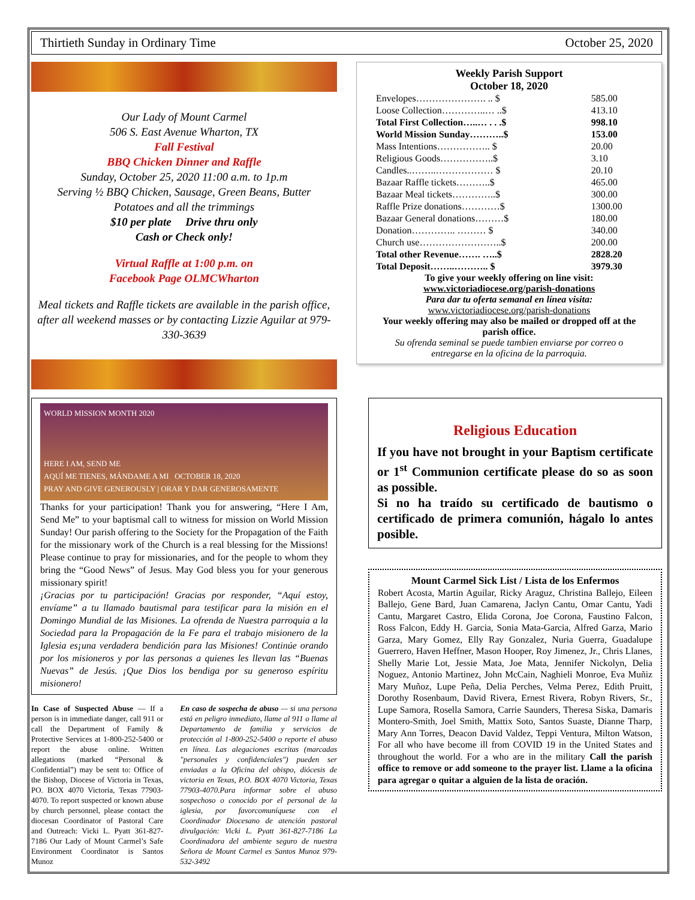Thirtieth Sunday in Ordinary Time October 25, 2020
Our Lady of Mount Carmel
506 S. East Avenue Wharton, TX
Fall Festival
BBQ Chicken Dinner and Raffle
Sunday, October 25, 2020 11:00 a.m. to 1p.m
Serving ½ BBQ Chicken, Sausage, Green Beans, Butter Potatoes and all the trimmings
$10 per plate Drive thru only
Cash or Check only!
Virtual Raffle at 1:00 p.m. on
Facebook Page OLMCWharton
Meal tickets and Raffle tickets are available in the parish office, after all weekend masses or by contacting Lizzie Aguilar at 979-330-3639
Weekly Parish Support
October 18, 2020
| Envelopes…………………. .. $ | 585.00 |
| Loose Collection…………..… ..$ | 413.10 |
| Total First Collection…..… . . .$ | 998.10 |
| World Mission Sunday………..$ | 153.00 |
| Mass Intentions…………….. $ | 20.00 |
| Religious Goods……………..$ | 3.10 |
| Candles..……..……………… $ | 20.10 |
| Bazaar Raffle tickets………..$ | 465.00 |
| Bazaar Meal tickets…………..$ | 300.00 |
| Raffle Prize donations…………$ | 1300.00 |
| Bazaar General donations………$ | 180.00 |
| Donation………….. ……… $ | 340.00 |
| Church use……………………..$ | 200.00 |
| Total other Revenue……. …..$ | 2828.20 |
| Total Deposit……..……….. $ | 3979.30 |
To give your weekly offering on line visit:
www.victoriadiocese.org/parish-donations
Para dar tu oferta semanal en línea visita:
www.victoriadiocese.org/parish-donations
Your weekly offering may also be mailed or dropped off at the parish office.
Su ofrenda seminal se puede tambien enviarse por correo o entregarse en la oficina de la parroquia.
WORLD MISSION MONTH 2020
HERE I AM, SEND ME
AQUÍ ME TIENES, MÁNDAME A MI OCTOBER 18, 2020
PRAY AND GIVE GENEROUSLY | ORAR Y DAR GENEROSAMENTE
Thanks for your participation! Thank you for answering, “Here I Am, Send Me” to your baptismal call to witness for mission on World Mission Sunday! Our parish offering to the Society for the Propagation of the Faith for the missionary work of the Church is a real blessing for the Missions! Please continue to pray for missionaries, and for the people to whom they bring the “Good News” of Jesus. May God bless you for your generous missionary spirit!
¡Gracias por tu participación! Gracias por responder, “Aquí estoy, envíame” a tu llamado bautismal para testificar para la misión en el Domingo Mundial de las Misiones. La ofrenda de Nuestra parroquia a la Sociedad para la Propagación de la Fe para el trabajo misionero de la Iglesia es¡una verdadera bendición para las Misiones! Continúe orando por los misioneros y por las personas a quienes les llevan las “Buenas Nuevas” de Jesús. ¡Que Dios los bendiga por su generoso espíritu misionero!
In Case of Suspected Abuse — If a person is in immediate danger, call 911 or call the Department of Family & Protective Services at 1-800-252-5400 or report the abuse online. Written allegations (marked “Personal & Confidential”) may be sent to: Office of the Bishop, Diocese of Victoria in Texas, PO. BOX 4070 Victoria, Texas 77903-4070. To report suspected or known abuse by church personnel, please contact the diocesan Coordinator of Pastoral Care and Outreach: Vicki L. Pyatt 361-827-7186 Our Lady of Mount Carmel’s Safe Environment Coordinator is Santos Munoz
En caso de sospecha de abuso — si una persona está en peligro inmediato, llame al 911 o llame al Departamento de familia y servicios de protección al 1-800-252-5400 o reporte el abuso en línea. Las alegaciones escritas (marcadas "personales y confidenciales") pueden ser enviadas a la Oficina del obispo, diócesis de victoria en Texas, P.O. BOX 4070 Victoria, Texas 77903-4070.Para informar sobre el abuso sospechoso o conocido por el personal de la iglesia, por favorcomuníquese con el Coordinador Diocesano de atención pastoral divulgación: Vicki L. Pyatt 361-827-7186 La Coordinadora del ambiente seguro de nuestra Señora de Mount Carmel es Santos Munoz 979-532-3492
Religious Education
If you have not brought in your Baptism certificate or 1<sup>st</sup> Communion certificate please do so as soon as possible.
Si no ha traído su certificado de bautismo o certificado de primera comunión, hágalo lo antes posible.
Mount Carmel Sick List / Lista de los Enfermos
Robert Acosta, Martin Aguilar, Ricky Araguz, Christina Ballejo, Eileen Ballejo, Gene Bard, Juan Camarena, Jaclyn Cantu, Omar Cantu, Yadi Cantu, Margaret Castro, Elida Corona, Joe Corona, Faustino Falcon, Ross Falcon, Eddy H. Garcia, Sonia Mata-Garcia, Alfred Garza, Mario Garza, Mary Gomez, Elly Ray Gonzalez, Nuria Guerra, Guadalupe Guerrero, Haven Heffner, Mason Hooper, Roy Jimenez, Jr., Chris Llanes, Shelly Marie Lot, Jessie Mata, Joe Mata, Jennifer Nickolyn, Delia Noguez, Antonio Martinez, John McCain, Naghieli Monroe, Eva Muñiz Mary Muñoz, Lupe Peña, Delia Perches, Velma Perez, Edith Pruitt, Dorothy Rosenbaum, David Rivera, Ernest Rivera, Robyn Rivers, Sr., Lupe Samora, Rosella Samora, Carrie Saunders, Theresa Siska, Damaris Montero-Smith, Joel Smith, Mattix Soto, Santos Suaste, Dianne Tharp, Mary Ann Torres, Deacon David Valdez, Teppi Ventura, Milton Watson, For all who have become ill from COVID 19 in the United States and throughout the world. For a who are in the military Call the parish office to remove or add someone to the prayer list. Llame a la oficina para agregar o quitar a alguien de la lista de oración.